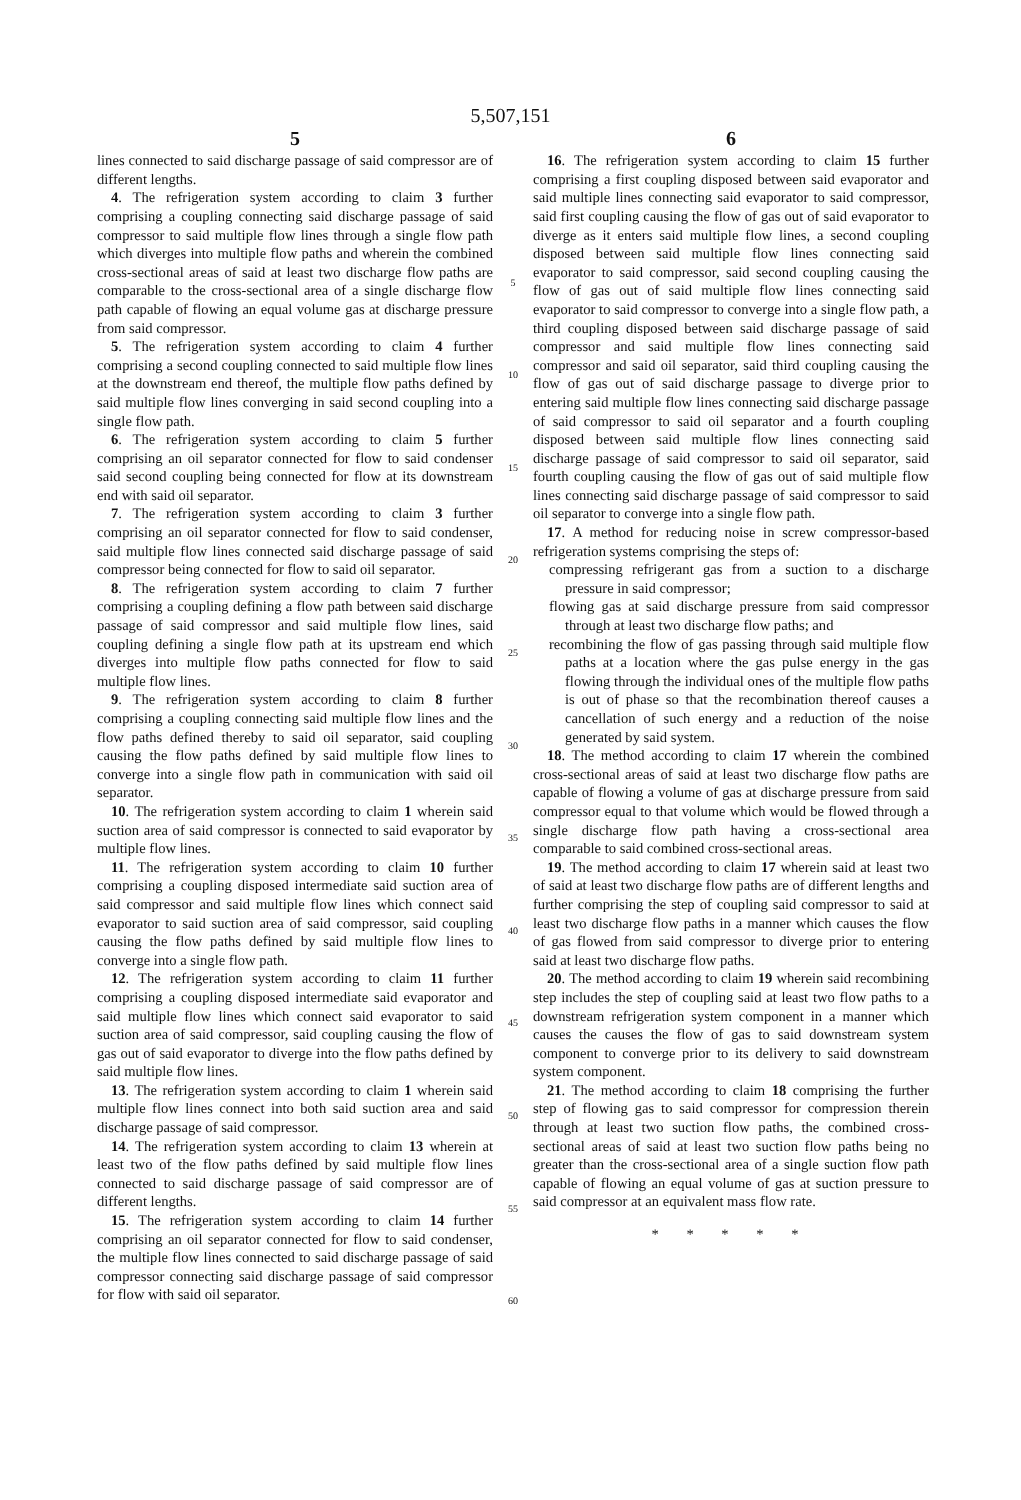5,507,151
5
lines connected to said discharge passage of said compressor are of different lengths.
4. The refrigeration system according to claim 3 further comprising a coupling connecting said discharge passage of said compressor to said multiple flow lines through a single flow path which diverges into multiple flow paths and wherein the combined cross-sectional areas of said at least two discharge flow paths are comparable to the cross-sectional area of a single discharge flow path capable of flowing an equal volume gas at discharge pressure from said compressor.
5. The refrigeration system according to claim 4 further comprising a second coupling connected to said multiple flow lines at the downstream end thereof, the multiple flow paths defined by said multiple flow lines converging in said second coupling into a single flow path.
6. The refrigeration system according to claim 5 further comprising an oil separator connected for flow to said condenser said second coupling being connected for flow at its downstream end with said oil separator.
7. The refrigeration system according to claim 3 further comprising an oil separator connected for flow to said condenser, said multiple flow lines connected said discharge passage of said compressor being connected for flow to said oil separator.
8. The refrigeration system according to claim 7 further comprising a coupling defining a flow path between said discharge passage of said compressor and said multiple flow lines, said coupling defining a single flow path at its upstream end which diverges into multiple flow paths connected for flow to said multiple flow lines.
9. The refrigeration system according to claim 8 further comprising a coupling connecting said multiple flow lines and the flow paths defined thereby to said oil separator, said coupling causing the flow paths defined by said multiple flow lines to converge into a single flow path in communication with said oil separator.
10. The refrigeration system according to claim 1 wherein said suction area of said compressor is connected to said evaporator by multiple flow lines.
11. The refrigeration system according to claim 10 further comprising a coupling disposed intermediate said suction area of said compressor and said multiple flow lines which connect said evaporator to said suction area of said compressor, said coupling causing the flow paths defined by said multiple flow lines to converge into a single flow path.
12. The refrigeration system according to claim 11 further comprising a coupling disposed intermediate said evaporator and said multiple flow lines which connect said evaporator to said suction area of said compressor, said coupling causing the flow of gas out of said evaporator to diverge into the flow paths defined by said multiple flow lines.
13. The refrigeration system according to claim 1 wherein said multiple flow lines connect into both said suction area and said discharge passage of said compressor.
14. The refrigeration system according to claim 13 wherein at least two of the flow paths defined by said multiple flow lines connected to said discharge passage of said compressor are of different lengths.
15. The refrigeration system according to claim 14 further comprising an oil separator connected for flow to said condenser, the multiple flow lines connected to said discharge passage of said compressor connecting said discharge passage of said compressor for flow with said oil separator.
5
10
15
20
25
30
35
40
45
50
55
60
6
16. The refrigeration system according to claim 15 further comprising a first coupling disposed between said evaporator and said multiple lines connecting said evaporator to said compressor, said first coupling causing the flow of gas out of said evaporator to diverge as it enters said multiple flow lines, a second coupling disposed between said multiple flow lines connecting said evaporator to said compressor, said second coupling causing the flow of gas out of said multiple flow lines connecting said evaporator to said compressor to converge into a single flow path, a third coupling disposed between said discharge passage of said compressor and said multiple flow lines connecting said compressor and said oil separator, said third coupling causing the flow of gas out of said discharge passage to diverge prior to entering said multiple flow lines connecting said discharge passage of said compressor to said oil separator and a fourth coupling disposed between said multiple flow lines connecting said discharge passage of said compressor to said oil separator, said fourth coupling causing the flow of gas out of said multiple flow lines connecting said discharge passage of said compressor to said oil separator to converge into a single flow path.
17. A method for reducing noise in screw compressor-based refrigeration systems comprising the steps of:
compressing refrigerant gas from a suction to a discharge pressure in said compressor;
flowing gas at said discharge pressure from said compressor through at least two discharge flow paths; and
recombining the flow of gas passing through said multiple flow paths at a location where the gas pulse energy in the gas flowing through the individual ones of the multiple flow paths is out of phase so that the recombination thereof causes a cancellation of such energy and a reduction of the noise generated by said system.
18. The method according to claim 17 wherein the combined cross-sectional areas of said at least two discharge flow paths are capable of flowing a volume of gas at discharge pressure from said compressor equal to that volume which would be flowed through a single discharge flow path having a cross-sectional area comparable to said combined cross-sectional areas.
19. The method according to claim 17 wherein said at least two of said at least two discharge flow paths are of different lengths and further comprising the step of coupling said compressor to said at least two discharge flow paths in a manner which causes the flow of gas flowed from said compressor to diverge prior to entering said at least two discharge flow paths.
20. The method according to claim 19 wherein said recombining step includes the step of coupling said at least two flow paths to a downstream refrigeration system component in a manner which causes the causes the flow of gas to said downstream system component to converge prior to its delivery to said downstream system component.
21. The method according to claim 18 comprising the further step of flowing gas to said compressor for compression therein through at least two suction flow paths, the combined cross-sectional areas of said at least two suction flow paths being no greater than the cross-sectional area of a single suction flow path capable of flowing an equal volume of gas at suction pressure to said compressor at an equivalent mass flow rate.
* * * * *